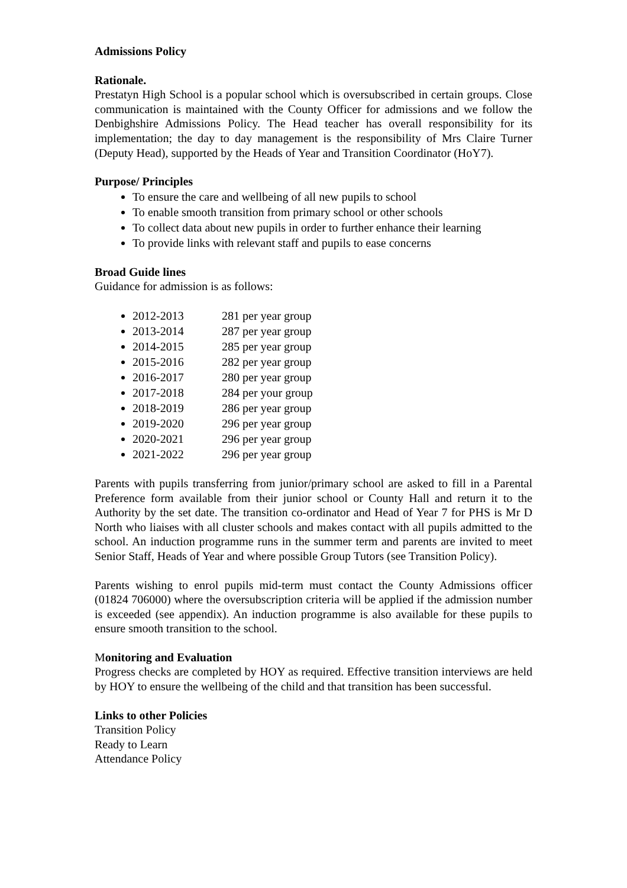Admissions Policy
Rationale.
Prestatyn High School is a popular school which is oversubscribed in certain groups. Close communication is maintained with the County Officer for admissions and we follow the Denbighshire Admissions Policy. The Head teacher has overall responsibility for its implementation; the day to day management is the responsibility of Mrs Claire Turner (Deputy Head), supported by the Heads of Year and Transition Coordinator (HoY7).
Purpose/ Principles
To ensure the care and wellbeing of all new pupils to school
To enable smooth transition from primary school or other schools
To collect data about new pupils in order to further enhance their learning
To provide links with relevant staff and pupils to ease concerns
Broad Guide lines
Guidance for admission is as follows:
2012-2013 281 per year group
2013-2014 287 per year group
2014-2015 285 per year group
2015-2016 282 per year group
2016-2017 280 per year group
2017-2018 284 per your group
2018-2019 286 per year group
2019-2020 296 per year group
2020-2021 296 per year group
2021-2022 296 per year group
Parents with pupils transferring from junior/primary school are asked to fill in a Parental Preference form available from their junior school or County Hall and return it to the Authority by the set date. The transition co-ordinator and Head of Year 7 for PHS is Mr D North who liaises with all cluster schools and makes contact with all pupils admitted to the school. An induction programme runs in the summer term and parents are invited to meet Senior Staff, Heads of Year and where possible Group Tutors (see Transition Policy).
Parents wishing to enrol pupils mid-term must contact the County Admissions officer (01824 706000) where the oversubscription criteria will be applied if the admission number is exceeded (see appendix). An induction programme is also available for these pupils to ensure smooth transition to the school.
Monitoring and Evaluation
Progress checks are completed by HOY as required. Effective transition interviews are held by HOY to ensure the wellbeing of the child and that transition has been successful.
Links to other Policies
Transition Policy
Ready to Learn
Attendance Policy